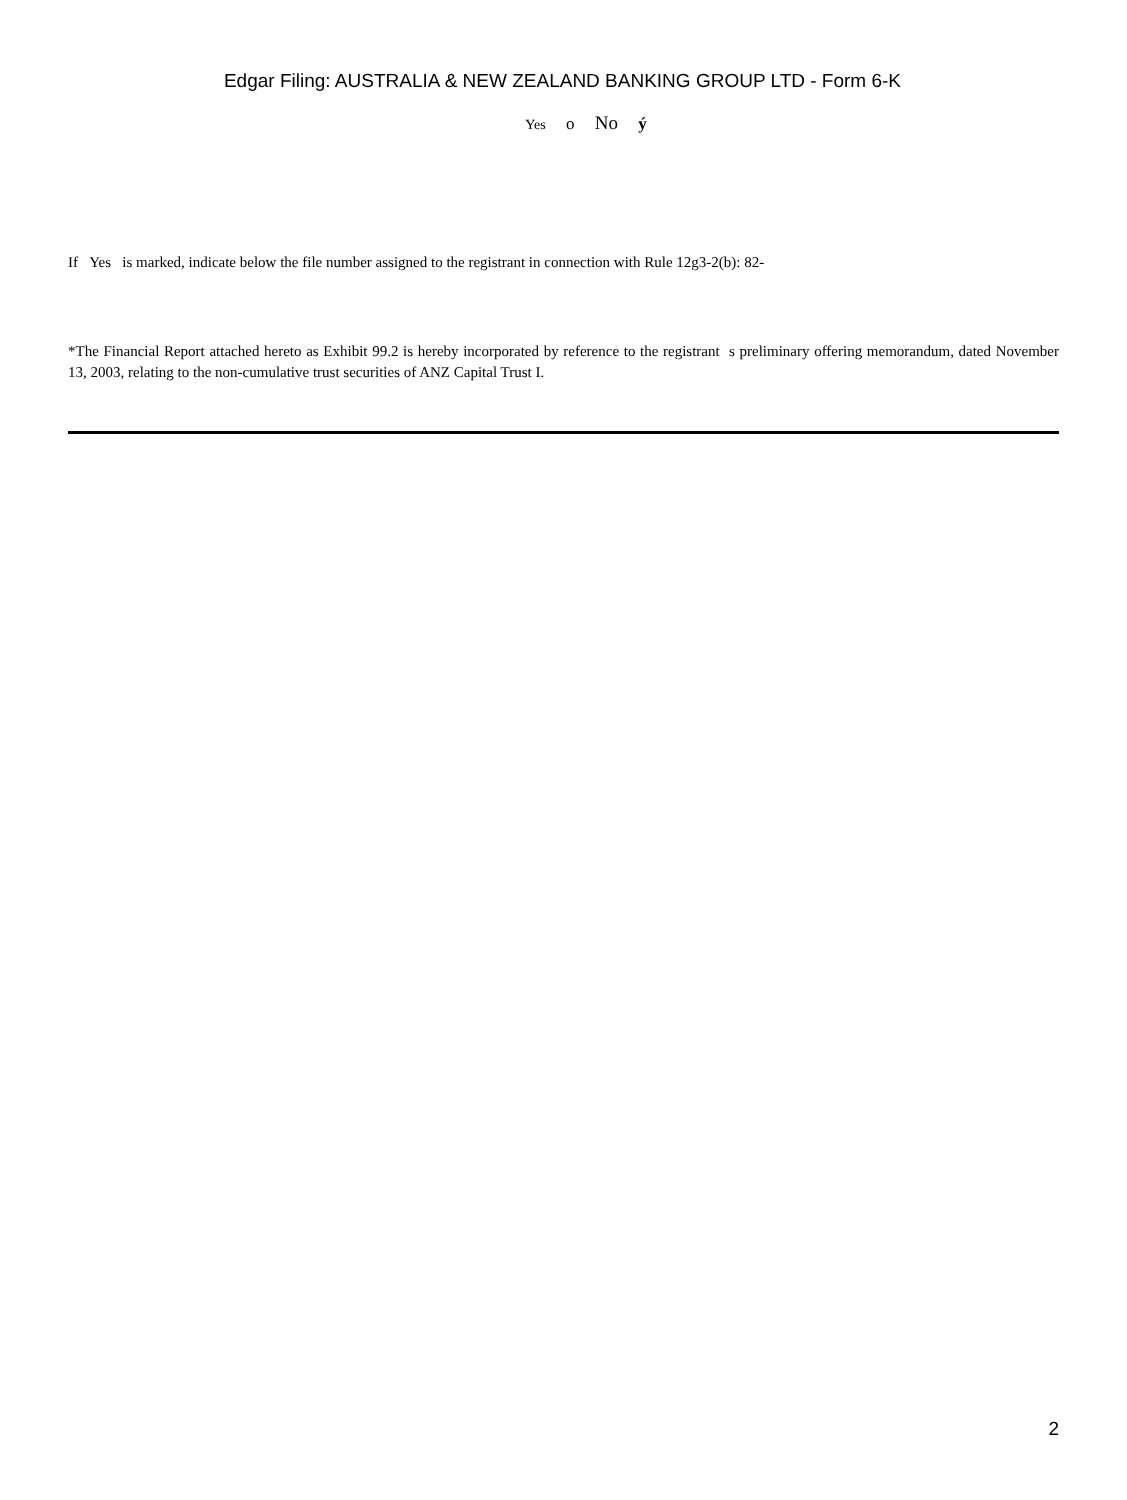Edgar Filing: AUSTRALIA & NEW ZEALAND BANKING GROUP LTD - Form 6-K
Yes o No ý
If Yes is marked, indicate below the file number assigned to the registrant in connection with Rule 12g3-2(b): 82-
*The Financial Report attached hereto as Exhibit 99.2 is hereby incorporated by reference to the registrant s preliminary offering memorandum, dated November 13, 2003, relating to the non-cumulative trust securities of ANZ Capital Trust I.
2